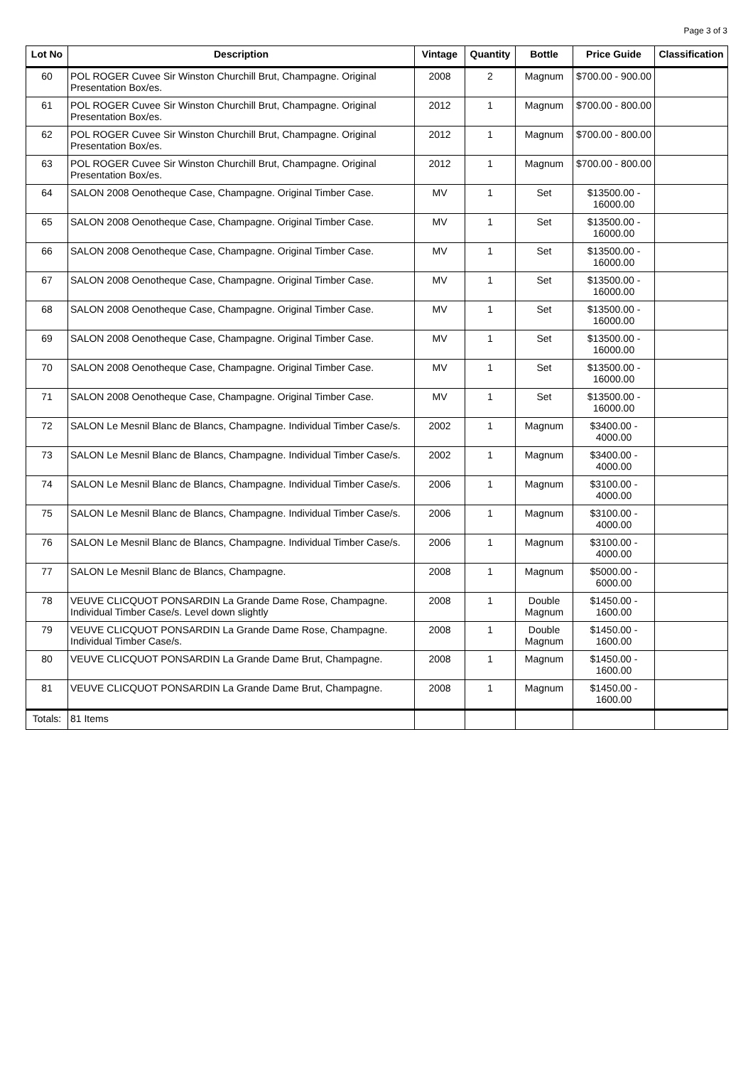Page 3 of 3
| Lot No | Description | Vintage | Quantity | Bottle | Price Guide | Classification |
| --- | --- | --- | --- | --- | --- | --- |
| 60 | POL ROGER Cuvee Sir Winston Churchill Brut, Champagne. Original Presentation Box/es. | 2008 | 2 | Magnum | $700.00 - 900.00 | |
| 61 | POL ROGER Cuvee Sir Winston Churchill Brut, Champagne. Original Presentation Box/es. | 2012 | 1 | Magnum | $700.00 - 800.00 | |
| 62 | POL ROGER Cuvee Sir Winston Churchill Brut, Champagne. Original Presentation Box/es. | 2012 | 1 | Magnum | $700.00 - 800.00 | |
| 63 | POL ROGER Cuvee Sir Winston Churchill Brut, Champagne. Original Presentation Box/es. | 2012 | 1 | Magnum | $700.00 - 800.00 | |
| 64 | SALON 2008 Oenotheque Case, Champagne. Original Timber Case. | MV | 1 | Set | $13500.00 - 16000.00 | |
| 65 | SALON 2008 Oenotheque Case, Champagne. Original Timber Case. | MV | 1 | Set | $13500.00 - 16000.00 | |
| 66 | SALON 2008 Oenotheque Case, Champagne. Original Timber Case. | MV | 1 | Set | $13500.00 - 16000.00 | |
| 67 | SALON 2008 Oenotheque Case, Champagne. Original Timber Case. | MV | 1 | Set | $13500.00 - 16000.00 | |
| 68 | SALON 2008 Oenotheque Case, Champagne. Original Timber Case. | MV | 1 | Set | $13500.00 - 16000.00 | |
| 69 | SALON 2008 Oenotheque Case, Champagne. Original Timber Case. | MV | 1 | Set | $13500.00 - 16000.00 | |
| 70 | SALON 2008 Oenotheque Case, Champagne. Original Timber Case. | MV | 1 | Set | $13500.00 - 16000.00 | |
| 71 | SALON 2008 Oenotheque Case, Champagne. Original Timber Case. | MV | 1 | Set | $13500.00 - 16000.00 | |
| 72 | SALON Le Mesnil Blanc de Blancs, Champagne. Individual Timber Case/s. | 2002 | 1 | Magnum | $3400.00 - 4000.00 | |
| 73 | SALON Le Mesnil Blanc de Blancs, Champagne. Individual Timber Case/s. | 2002 | 1 | Magnum | $3400.00 - 4000.00 | |
| 74 | SALON Le Mesnil Blanc de Blancs, Champagne. Individual Timber Case/s. | 2006 | 1 | Magnum | $3100.00 - 4000.00 | |
| 75 | SALON Le Mesnil Blanc de Blancs, Champagne. Individual Timber Case/s. | 2006 | 1 | Magnum | $3100.00 - 4000.00 | |
| 76 | SALON Le Mesnil Blanc de Blancs, Champagne. Individual Timber Case/s. | 2006 | 1 | Magnum | $3100.00 - 4000.00 | |
| 77 | SALON Le Mesnil Blanc de Blancs, Champagne. | 2008 | 1 | Magnum | $5000.00 - 6000.00 | |
| 78 | VEUVE CLICQUOT PONSARDIN La Grande Dame Rose, Champagne. Individual Timber Case/s. Level down slightly | 2008 | 1 | Double Magnum | $1450.00 - 1600.00 | |
| 79 | VEUVE CLICQUOT PONSARDIN La Grande Dame Rose, Champagne. Individual Timber Case/s. | 2008 | 1 | Double Magnum | $1450.00 - 1600.00 | |
| 80 | VEUVE CLICQUOT PONSARDIN La Grande Dame Brut, Champagne. | 2008 | 1 | Magnum | $1450.00 - 1600.00 | |
| 81 | VEUVE CLICQUOT PONSARDIN La Grande Dame Brut, Champagne. | 2008 | 1 | Magnum | $1450.00 - 1600.00 | |
| Totals: | 81 Items | | | | | |